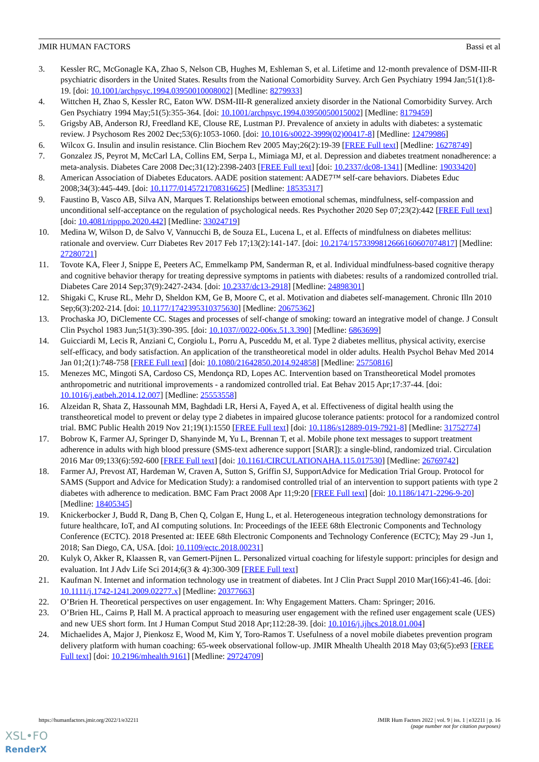JMIR HUMAN FACTORS Bassi et al
3. Kessler RC, McGonagle KA, Zhao S, Nelson CB, Hughes M, Eshleman S, et al. Lifetime and 12-month prevalence of DSM-III-R psychiatric disorders in the United States. Results from the National Comorbidity Survey. Arch Gen Psychiatry 1994 Jan;51(1):8-19. [doi: 10.1001/archpsyc.1994.03950010008002] [Medline: 8279933]
4. Wittchen H, Zhao S, Kessler RC, Eaton WW. DSM-III-R generalized anxiety disorder in the National Comorbidity Survey. Arch Gen Psychiatry 1994 May;51(5):355-364. [doi: 10.1001/archpsyc.1994.03950050015002] [Medline: 8179459]
5. Grigsby AB, Anderson RJ, Freedland KE, Clouse RE, Lustman PJ. Prevalence of anxiety in adults with diabetes: a systematic review. J Psychosom Res 2002 Dec;53(6):1053-1060. [doi: 10.1016/s0022-3999(02)00417-8] [Medline: 12479986]
6. Wilcox G. Insulin and insulin resistance. Clin Biochem Rev 2005 May;26(2):19-39 [FREE Full text] [Medline: 16278749]
7. Gonzalez JS, Peyrot M, McCarl LA, Collins EM, Serpa L, Mimiaga MJ, et al. Depression and diabetes treatment nonadherence: a meta-analysis. Diabetes Care 2008 Dec;31(12):2398-2403 [FREE Full text] [doi: 10.2337/dc08-1341] [Medline: 19033420]
8. American Association of Diabetes Educators. AADE position statement: AADE7™ self-care behaviors. Diabetes Educ 2008;34(3):445-449. [doi: 10.1177/0145721708316625] [Medline: 18535317]
9. Faustino B, Vasco AB, Silva AN, Marques T. Relationships between emotional schemas, mindfulness, self-compassion and unconditional self-acceptance on the regulation of psychological needs. Res Psychother 2020 Sep 07;23(2):442 [FREE Full text] [doi: 10.4081/ripppo.2020.442] [Medline: 33024719]
10. Medina W, Wilson D, de Salvo V, Vannucchi B, de Souza EL, Lucena L, et al. Effects of mindfulness on diabetes mellitus: rationale and overview. Curr Diabetes Rev 2017 Feb 17;13(2):141-147. [doi: 10.2174/1573399812666160607074817] [Medline: 27280721]
11. Tovote KA, Fleer J, Snippe E, Peeters AC, Emmelkamp PM, Sanderman R, et al. Individual mindfulness-based cognitive therapy and cognitive behavior therapy for treating depressive symptoms in patients with diabetes: results of a randomized controlled trial. Diabetes Care 2014 Sep;37(9):2427-2434. [doi: 10.2337/dc13-2918] [Medline: 24898301]
12. Shigaki C, Kruse RL, Mehr D, Sheldon KM, Ge B, Moore C, et al. Motivation and diabetes self-management. Chronic Illn 2010 Sep;6(3):202-214. [doi: 10.1177/1742395310375630] [Medline: 20675362]
13. Prochaska JO, DiClemente CC. Stages and processes of self-change of smoking: toward an integrative model of change. J Consult Clin Psychol 1983 Jun;51(3):390-395. [doi: 10.1037//0022-006x.51.3.390] [Medline: 6863699]
14. Guicciardi M, Lecis R, Anziani C, Corgiolu L, Porru A, Pusceddu M, et al. Type 2 diabetes mellitus, physical activity, exercise self-efficacy, and body satisfaction. An application of the transtheoretical model in older adults. Health Psychol Behav Med 2014 Jan 01;2(1):748-758 [FREE Full text] [doi: 10.1080/21642850.2014.924858] [Medline: 25750816]
15. Menezes MC, Mingoti SA, Cardoso CS, Mendonça RD, Lopes AC. Intervention based on Transtheoretical Model promotes anthropometric and nutritional improvements - a randomized controlled trial. Eat Behav 2015 Apr;17:37-44. [doi: 10.1016/j.eatbeh.2014.12.007] [Medline: 25553558]
16. Alzeidan R, Shata Z, Hassounah MM, Baghdadi LR, Hersi A, Fayed A, et al. Effectiveness of digital health using the transtheoretical model to prevent or delay type 2 diabetes in impaired glucose tolerance patients: protocol for a randomized control trial. BMC Public Health 2019 Nov 21;19(1):1550 [FREE Full text] [doi: 10.1186/s12889-019-7921-8] [Medline: 31752774]
17. Bobrow K, Farmer AJ, Springer D, Shanyinde M, Yu L, Brennan T, et al. Mobile phone text messages to support treatment adherence in adults with high blood pressure (SMS-text adherence support [StAR]): a single-blind, randomized trial. Circulation 2016 Mar 09;133(6):592-600 [FREE Full text] [doi: 10.1161/CIRCULATIONAHA.115.017530] [Medline: 26769742]
18. Farmer AJ, Prevost AT, Hardeman W, Craven A, Sutton S, Griffin SJ, SupportAdvice for Medication Trial Group. Protocol for SAMS (Support and Advice for Medication Study): a randomised controlled trial of an intervention to support patients with type 2 diabetes with adherence to medication. BMC Fam Pract 2008 Apr 11;9:20 [FREE Full text] [doi: 10.1186/1471-2296-9-20] [Medline: 18405345]
19. Knickerbocker J, Budd R, Dang B, Chen Q, Colgan E, Hung L, et al. Heterogeneous integration technology demonstrations for future healthcare, IoT, and AI computing solutions. In: Proceedings of the IEEE 68th Electronic Components and Technology Conference (ECTC). 2018 Presented at: IEEE 68th Electronic Components and Technology Conference (ECTC); May 29 -Jun 1, 2018; San Diego, CA, USA. [doi: 10.1109/ectc.2018.00231]
20. Kulyk O, Akker R, Klaassen R, van Gemert-Pijnen L. Personalized virtual coaching for lifestyle support: principles for design and evaluation. Int J Adv Life Sci 2014;6(3 & 4):300-309 [FREE Full text]
21. Kaufman N. Internet and information technology use in treatment of diabetes. Int J Clin Pract Suppl 2010 Mar(166):41-46. [doi: 10.1111/j.1742-1241.2009.02277.x] [Medline: 20377663]
22. O’Brien H. Theoretical perspectives on user engagement. In: Why Engagement Matters. Cham: Springer; 2016.
23. O’Brien HL, Cairns P, Hall M. A practical approach to measuring user engagement with the refined user engagement scale (UES) and new UES short form. Int J Human Comput Stud 2018 Apr;112:28-39. [doi: 10.1016/j.ijhcs.2018.01.004]
24. Michaelides A, Major J, Pienkosz E, Wood M, Kim Y, Toro-Ramos T. Usefulness of a novel mobile diabetes prevention program delivery platform with human coaching: 65-week observational follow-up. JMIR Mhealth Uhealth 2018 May 03;6(5):e93 [FREE Full text] [doi: 10.2196/mhealth.9161] [Medline: 29724709]
https://humanfactors.jmir.org/2022/1/e32211 JMIR Hum Factors 2022 | vol. 9 | iss. 1 | e32211 | p. 16
(page number not for citation purposes)
XSL•FO
RenderX